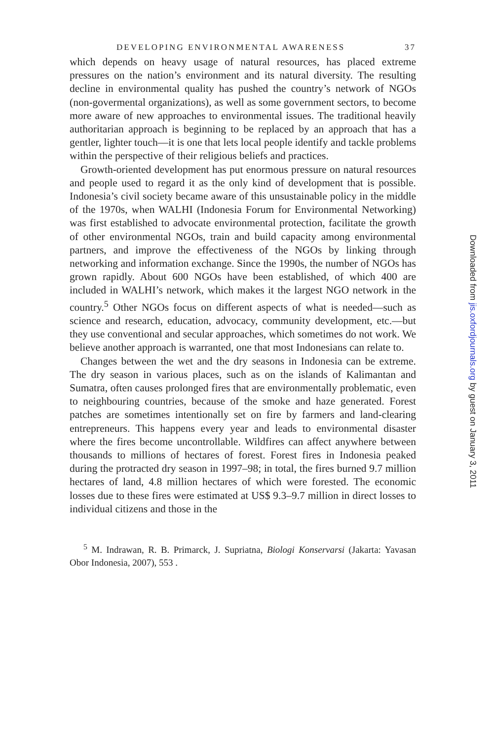DEVELOPING ENVIRONMENTAL AWARENESS 37
which depends on heavy usage of natural resources, has placed extreme pressures on the nation’s environment and its natural diversity. The resulting decline in environmental quality has pushed the country’s network of NGOs (non-govermental organizations), as well as some government sectors, to become more aware of new approaches to environmental issues. The traditional heavily authoritarian approach is beginning to be replaced by an approach that has a gentler, lighter touch—it is one that lets local people identify and tackle problems within the perspective of their religious beliefs and practices.
Growth-oriented development has put enormous pressure on natural resources and people used to regard it as the only kind of development that is possible. Indonesia’s civil society became aware of this unsustainable policy in the middle of the 1970s, when WALHI (Indonesia Forum for Environmental Networking) was first established to advocate environmental protection, facilitate the growth of other environmental NGOs, train and build capacity among environmental partners, and improve the effectiveness of the NGOs by linking through networking and information exchange. Since the 1990s, the number of NGOs has grown rapidly. About 600 NGOs have been established, of which 400 are included in WALHI’s network, which makes it the largest NGO network in the country.<sup>5</sup> Other NGOs focus on different aspects of what is needed—such as science and research, education, advocacy, community development, etc.—but they use conventional and secular approaches, which sometimes do not work. We believe another approach is warranted, one that most Indonesians can relate to.
Changes between the wet and the dry seasons in Indonesia can be extreme. The dry season in various places, such as on the islands of Kalimantan and Sumatra, often causes prolonged fires that are environmentally problematic, even to neighbouring countries, because of the smoke and haze generated. Forest patches are sometimes intentionally set on fire by farmers and land-clearing entrepreneurs. This happens every year and leads to environmental disaster where the fires become uncontrollable. Wildfires can affect anywhere between thousands to millions of hectares of forest. Forest fires in Indonesia peaked during the protracted dry season in 1997–98; in total, the fires burned 9.7 million hectares of land, 4.8 million hectares of which were forested. The economic losses due to these fires were estimated at US$ 9.3–9.7 million in direct losses to individual citizens and those in the
<sup>5</sup> M. Indrawan, R. B. Primarck, J. Supriatna, Biologi Konservarsi (Jakarta: Yavasan Obor Indonesia, 2007), 553 .
Downloaded from jis.oxfordjournals.org by guest on January 3, 2011